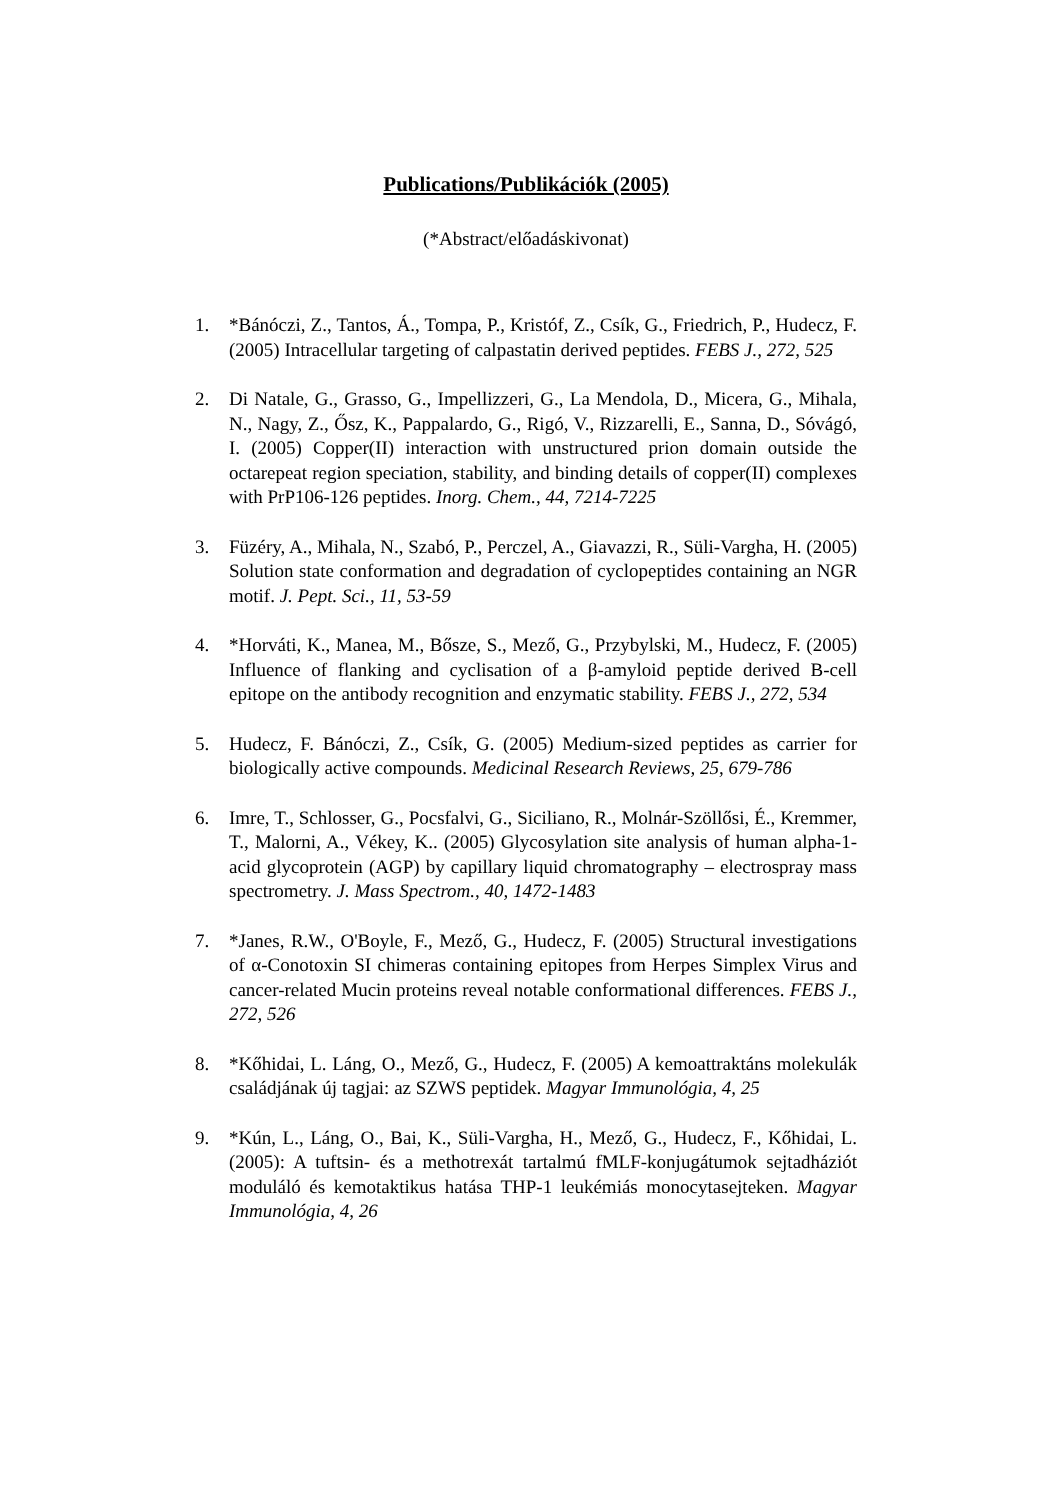Publications/Publikációk (2005)
(*Abstract/előadáskivonat)
1. *Bánóczi, Z., Tantos, Á., Tompa, P., Kristóf, Z., Csík, G., Friedrich, P., Hudecz, F. (2005) Intracellular targeting of calpastatin derived peptides. FEBS J., 272, 525
2. Di Natale, G., Grasso, G., Impellizzeri, G., La Mendola, D., Micera, G., Mihala, N., Nagy, Z., Ősz, K., Pappalardo, G., Rigó, V., Rizzarelli, E., Sanna, D., Sóvágó, I. (2005) Copper(II) interaction with unstructured prion domain outside the octarepeat region speciation, stability, and binding details of copper(II) complexes with PrP106-126 peptides. Inorg. Chem., 44, 7214-7225
3. Füzéry, A., Mihala, N., Szabó, P., Perczel, A., Giavazzi, R., Süli-Vargha, H. (2005) Solution state conformation and degradation of cyclopeptides containing an NGR motif. J. Pept. Sci., 11, 53-59
4. *Horváti, K., Manea, M., Bősze, S., Mező, G., Przybylski, M., Hudecz, F. (2005) Influence of flanking and cyclisation of a β-amyloid peptide derived B-cell epitope on the antibody recognition and enzymatic stability. FEBS J., 272, 534
5. Hudecz, F. Bánóczi, Z., Csík, G. (2005) Medium-sized peptides as carrier for biologically active compounds. Medicinal Research Reviews, 25, 679-786
6. Imre, T., Schlosser, G., Pocsfalvi, G., Siciliano, R., Molnár-Szöllősi, É., Kremmer, T., Malorni, A., Vékey, K.. (2005) Glycosylation site analysis of human alpha-1-acid glycoprotein (AGP) by capillary liquid chromatography – electrospray mass spectrometry. J. Mass Spectrom., 40, 1472-1483
7. *Janes, R.W., O'Boyle, F., Mező, G., Hudecz, F. (2005) Structural investigations of α-Conotoxin SI chimeras containing epitopes from Herpes Simplex Virus and cancer-related Mucin proteins reveal notable conformational differences. FEBS J., 272, 526
8. *Kőhidai, L. Láng, O., Mező, G., Hudecz, F. (2005) A kemoattraktáns molekulák családjának új tagjai: az SZWS peptidek. Magyar Immunológia, 4, 25
9. *Kún, L., Láng, O., Bai, K., Süli-Vargha, H., Mező, G., Hudecz, F., Kőhidai, L. (2005): A tuftsin- és a methotrexát tartalmú fMLF-konjugátumok sejtadháziót moduláló és kemotaktikus hatása THP-1 leukémiás monocytasejteken. Magyar Immunológia, 4, 26